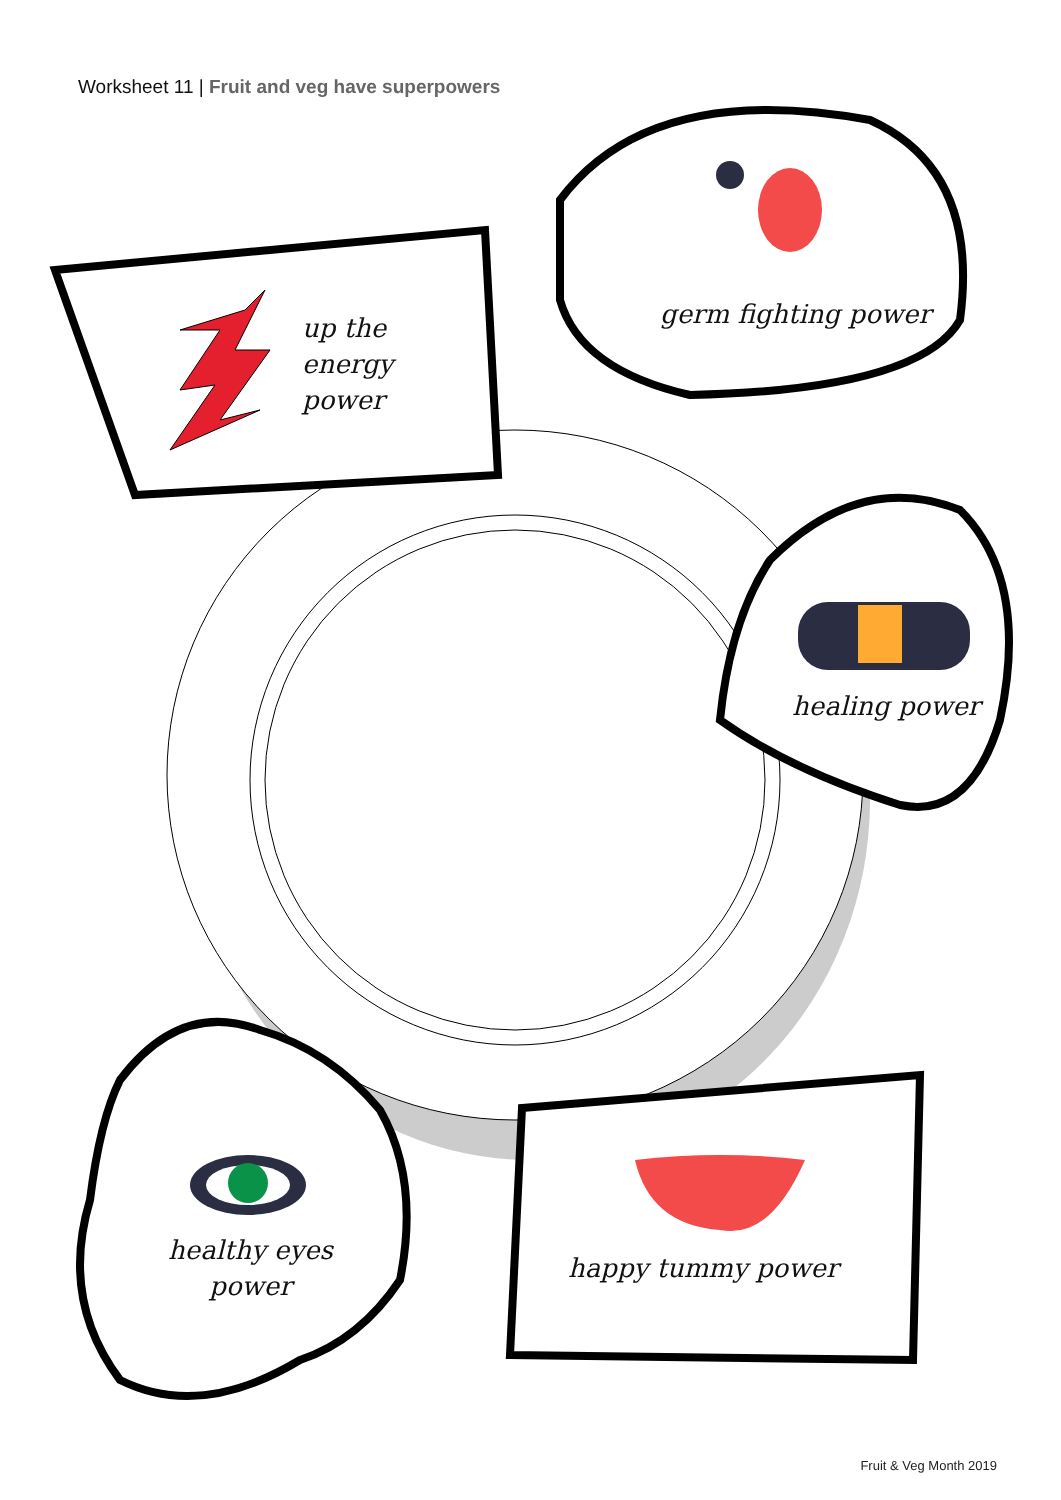Worksheet 11 | Fruit and veg have superpowers
up the
energy
power
germ fighting power
healing power
healthy eyes
power
happy tummy power
Fruit & Veg Month 2019